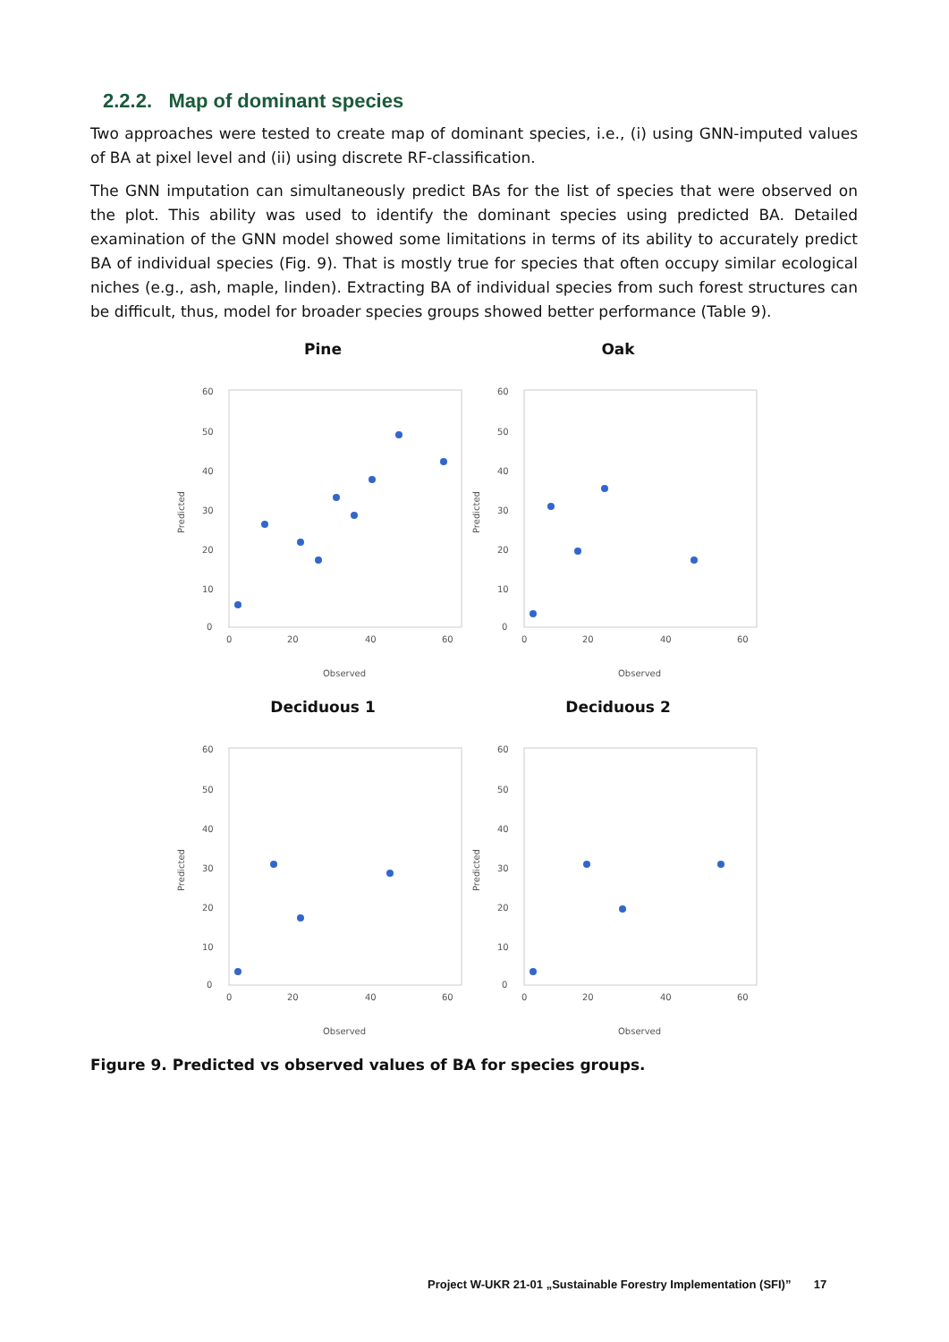2.2.2. Map of dominant species
Two approaches were tested to create map of dominant species, i.e., (i) using GNN-imputed values of BA at pixel level and (ii) using discrete RF-classification.
The GNN imputation can simultaneously predict BAs for the list of species that were observed on the plot. This ability was used to identify the dominant species using predicted BA. Detailed examination of the GNN model showed some limitations in terms of its ability to accurately predict BA of individual species (Fig. 9). That is mostly true for species that often occupy similar ecological niches (e.g., ash, maple, linden). Extracting BA of individual species from such forest structures can be difficult, thus, model for broader species groups showed better performance (Table 9).
Pine
Predicted
60
50
40
30
20
10
0
0
20
40
60
Observed
Oak
Predicted
60
50
40
30
20
10
0
0
20
40
60
Observed
Deciduous 1
Predicted
60
50
40
30
20
10
0
0
20
40
60
Observed
Deciduous 2
Predicted
60
50
40
30
20
10
0
0
20
40
60
Observed
Figure 9. Predicted vs observed values of BA for species groups.
Project W-UKR 21-01 „Sustainable Forestry Implementation (SFI)” 17